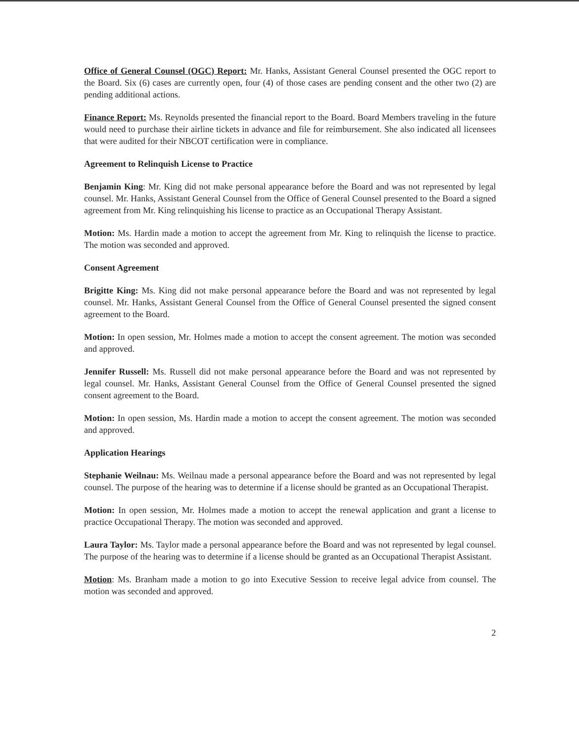Office of General Counsel (OGC) Report: Mr. Hanks, Assistant General Counsel presented the OGC report to the Board. Six (6) cases are currently open, four (4) of those cases are pending consent and the other two (2) are pending additional actions.
Finance Report: Ms. Reynolds presented the financial report to the Board. Board Members traveling in the future would need to purchase their airline tickets in advance and file for reimbursement. She also indicated all licensees that were audited for their NBCOT certification were in compliance.
Agreement to Relinquish License to Practice
Benjamin King: Mr. King did not make personal appearance before the Board and was not represented by legal counsel. Mr. Hanks, Assistant General Counsel from the Office of General Counsel presented to the Board a signed agreement from Mr. King relinquishing his license to practice as an Occupational Therapy Assistant.
Motion: Ms. Hardin made a motion to accept the agreement from Mr. King to relinquish the license to practice. The motion was seconded and approved.
Consent Agreement
Brigitte King: Ms. King did not make personal appearance before the Board and was not represented by legal counsel. Mr. Hanks, Assistant General Counsel from the Office of General Counsel presented the signed consent agreement to the Board.
Motion: In open session, Mr. Holmes made a motion to accept the consent agreement. The motion was seconded and approved.
Jennifer Russell: Ms. Russell did not make personal appearance before the Board and was not represented by legal counsel. Mr. Hanks, Assistant General Counsel from the Office of General Counsel presented the signed consent agreement to the Board.
Motion: In open session, Ms. Hardin made a motion to accept the consent agreement. The motion was seconded and approved.
Application Hearings
Stephanie Weilnau: Ms. Weilnau made a personal appearance before the Board and was not represented by legal counsel. The purpose of the hearing was to determine if a license should be granted as an Occupational Therapist.
Motion: In open session, Mr. Holmes made a motion to accept the renewal application and grant a license to practice Occupational Therapy. The motion was seconded and approved.
Laura Taylor: Ms. Taylor made a personal appearance before the Board and was not represented by legal counsel. The purpose of the hearing was to determine if a license should be granted as an Occupational Therapist Assistant.
Motion: Ms. Branham made a motion to go into Executive Session to receive legal advice from counsel. The motion was seconded and approved.
2